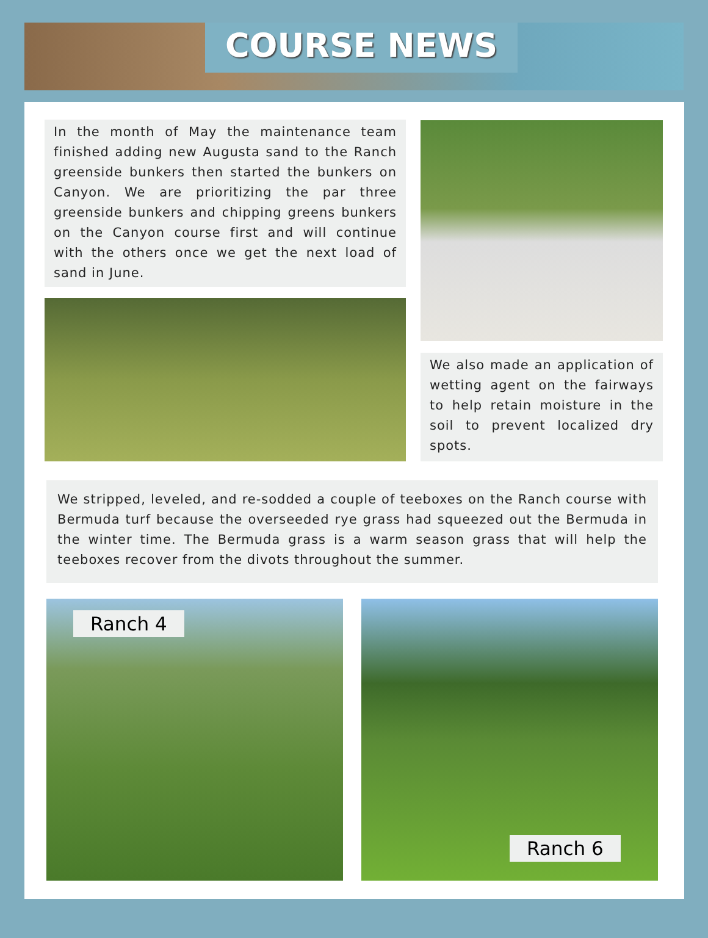COURSE NEWS
In the month of May the maintenance team finished adding new Augusta sand to the Ranch greenside bunkers then started the bunkers on Canyon. We are prioritizing the par three greenside bunkers and chipping greens bunkers on the Canyon course first and will continue with the others once we get the next load of sand in June.
We also made an application of wetting agent on the fairways to help retain moisture in the soil to prevent localized dry spots.
We stripped, leveled, and re-sodded a couple of teeboxes on the Ranch course with Bermuda turf because the overseeded rye grass had squeezed out the Bermuda in the winter time. The Bermuda grass is a warm season grass that will help the teeboxes recover from the divots throughout the summer.
Ranch 4 Ranch 6